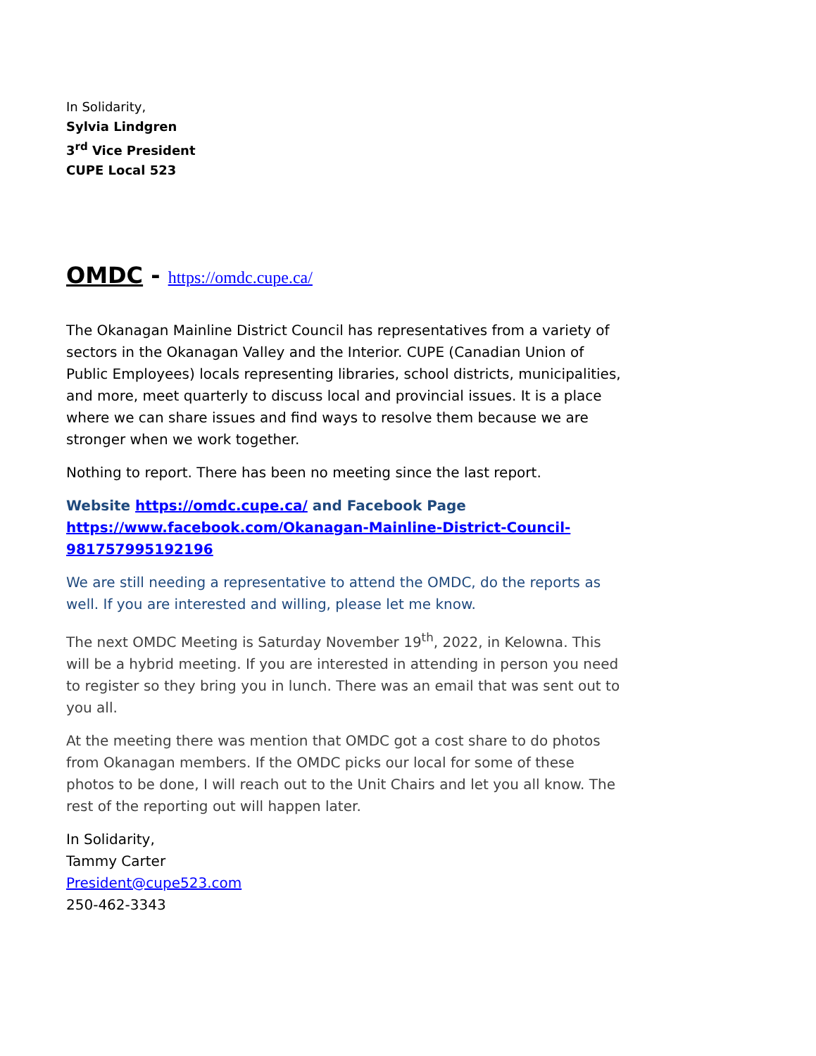In Solidarity,
Sylvia Lindgren
3<sup>rd</sup> Vice President
CUPE Local 523
OMDC - https://omdc.cupe.ca/
The Okanagan Mainline District Council has representatives from a variety of sectors in the Okanagan Valley and the Interior. CUPE (Canadian Union of Public Employees) locals representing libraries, school districts, municipalities, and more, meet quarterly to discuss local and provincial issues. It is a place where we can share issues and find ways to resolve them because we are stronger when we work together.
Nothing to report. There has been no meeting since the last report.
Website https://omdc.cupe.ca/ and Facebook Page https://www.facebook.com/Okanagan-Mainline-District-Council-981757995192196
We are still needing a representative to attend the OMDC, do the reports as well. If you are interested and willing, please let me know.
The next OMDC Meeting is Saturday November 19<sup>th</sup>, 2022, in Kelowna. This will be a hybrid meeting. If you are interested in attending in person you need to register so they bring you in lunch. There was an email that was sent out to you all.
At the meeting there was mention that OMDC got a cost share to do photos from Okanagan members. If the OMDC picks our local for some of these photos to be done, I will reach out to the Unit Chairs and let you all know. The rest of the reporting out will happen later.
In Solidarity,
Tammy Carter
President@cupe523.com
250-462-3343